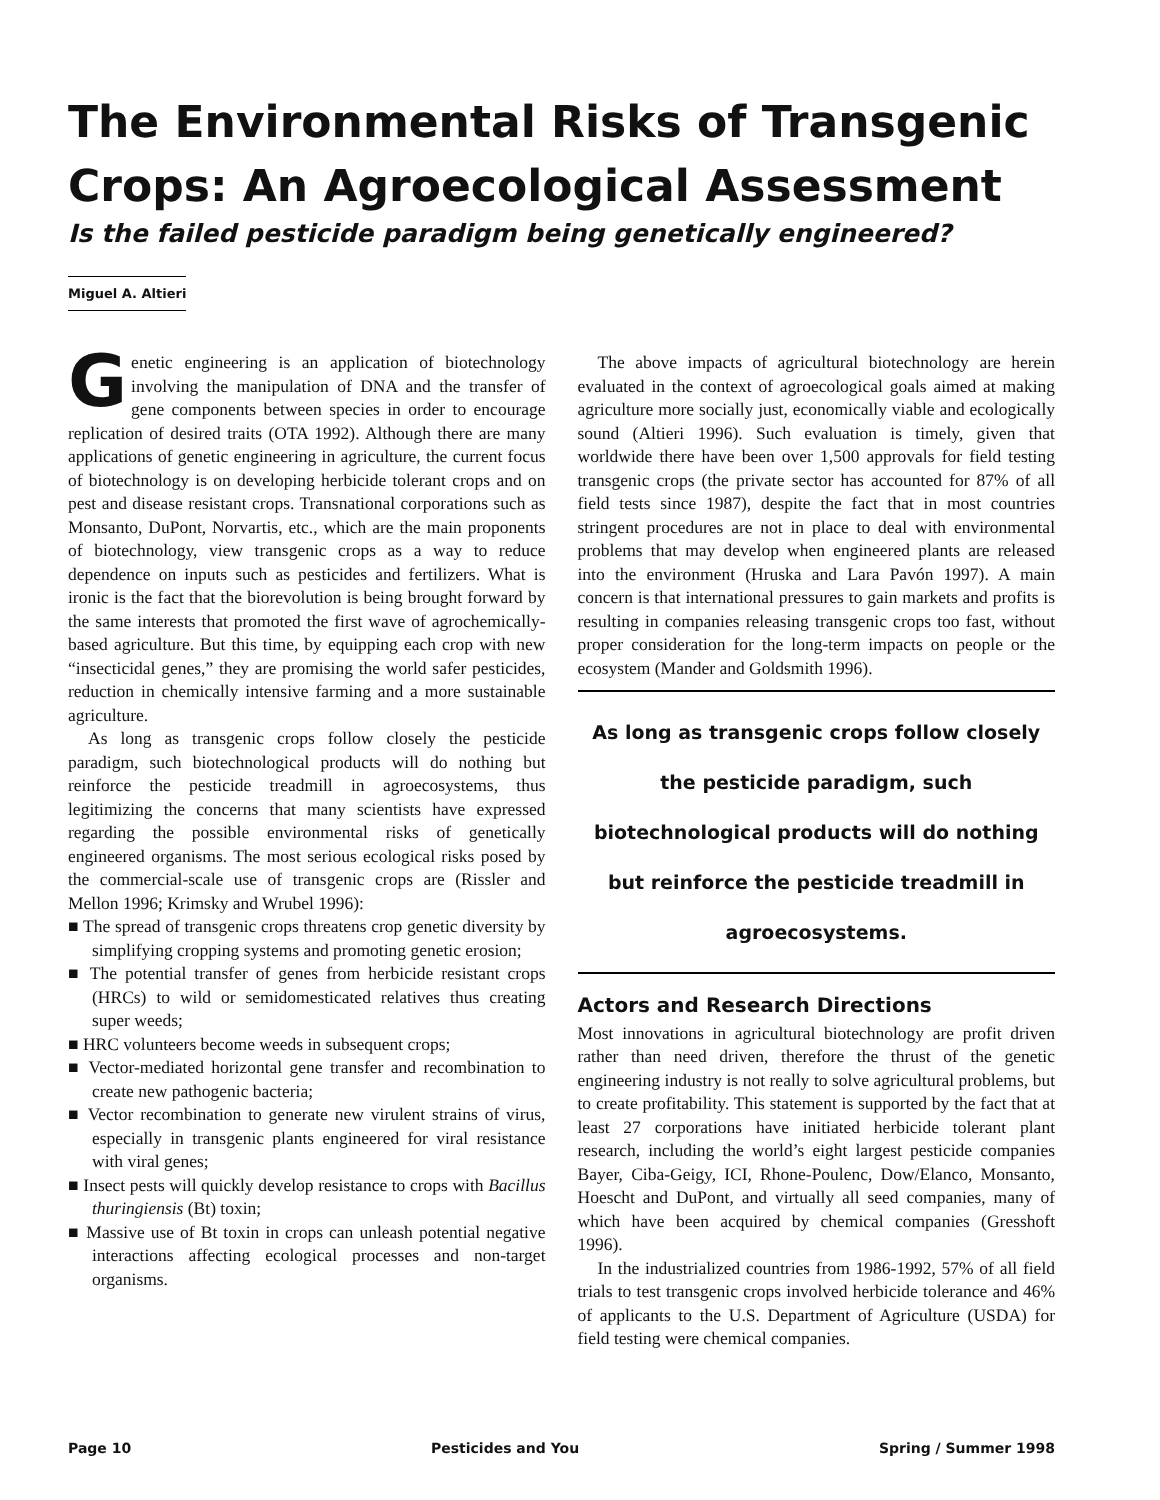The Environmental Risks of Transgenic Crops: An Agroecological Assessment
Is the failed pesticide paradigm being genetically engineered?
Miguel A. Altieri
Genetic engineering is an application of biotechnology involving the manipulation of DNA and the transfer of gene components between species in order to encourage replication of desired traits (OTA 1992). Although there are many applications of genetic engineering in agriculture, the current focus of biotechnology is on developing herbicide tolerant crops and on pest and disease resistant crops. Transnational corporations such as Monsanto, DuPont, Norvartis, etc., which are the main proponents of biotechnology, view transgenic crops as a way to reduce dependence on inputs such as pesticides and fertilizers. What is ironic is the fact that the biorevolution is being brought forward by the same interests that promoted the first wave of agrochemically-based agriculture. But this time, by equipping each crop with new “insecticidal genes,” they are promising the world safer pesticides, reduction in chemically intensive farming and a more sustainable agriculture.
As long as transgenic crops follow closely the pesticide paradigm, such biotechnological products will do nothing but reinforce the pesticide treadmill in agroecosystems, thus legitimizing the concerns that many scientists have expressed regarding the possible environmental risks of genetically engineered organisms. The most serious ecological risks posed by the commercial-scale use of transgenic crops are (Rissler and Mellon 1996; Krimsky and Wrubel 1996):
■ The spread of transgenic crops threatens crop genetic diversity by simplifying cropping systems and promoting genetic erosion;
■ The potential transfer of genes from herbicide resistant crops (HRCs) to wild or semidomesticated relatives thus creating super weeds;
■ HRC volunteers become weeds in subsequent crops;
■ Vector-mediated horizontal gene transfer and recombination to create new pathogenic bacteria;
■ Vector recombination to generate new virulent strains of virus, especially in transgenic plants engineered for viral resistance with viral genes;
■ Insect pests will quickly develop resistance to crops with Bacillus thuringiensis (Bt) toxin;
■ Massive use of Bt toxin in crops can unleash potential negative interactions affecting ecological processes and non-target organisms.
The above impacts of agricultural biotechnology are herein evaluated in the context of agroecological goals aimed at making agriculture more socially just, economically viable and ecologically sound (Altieri 1996). Such evaluation is timely, given that worldwide there have been over 1,500 approvals for field testing transgenic crops (the private sector has accounted for 87% of all field tests since 1987), despite the fact that in most countries stringent procedures are not in place to deal with environmental problems that may develop when engineered plants are released into the environment (Hruska and Lara Pavón 1997). A main concern is that international pressures to gain markets and profits is resulting in companies releasing transgenic crops too fast, without proper consideration for the long-term impacts on people or the ecosystem (Mander and Goldsmith 1996).
As long as transgenic crops follow closely the pesticide paradigm, such biotechnological products will do nothing but reinforce the pesticide treadmill in agroecosystems.
Actors and Research Directions
Most innovations in agricultural biotechnology are profit driven rather than need driven, therefore the thrust of the genetic engineering industry is not really to solve agricultural problems, but to create profitability. This statement is supported by the fact that at least 27 corporations have initiated herbicide tolerant plant research, including the world’s eight largest pesticide companies Bayer, Ciba-Geigy, ICI, Rhone-Poulenc, Dow/Elanco, Monsanto, Hoescht and DuPont, and virtually all seed companies, many of which have been acquired by chemical companies (Gresshoft 1996).
In the industrialized countries from 1986-1992, 57% of all field trials to test transgenic crops involved herbicide tolerance and 46% of applicants to the U.S. Department of Agriculture (USDA) for field testing were chemical companies.
Page 10 Pesticides and You Spring / Summer 1998